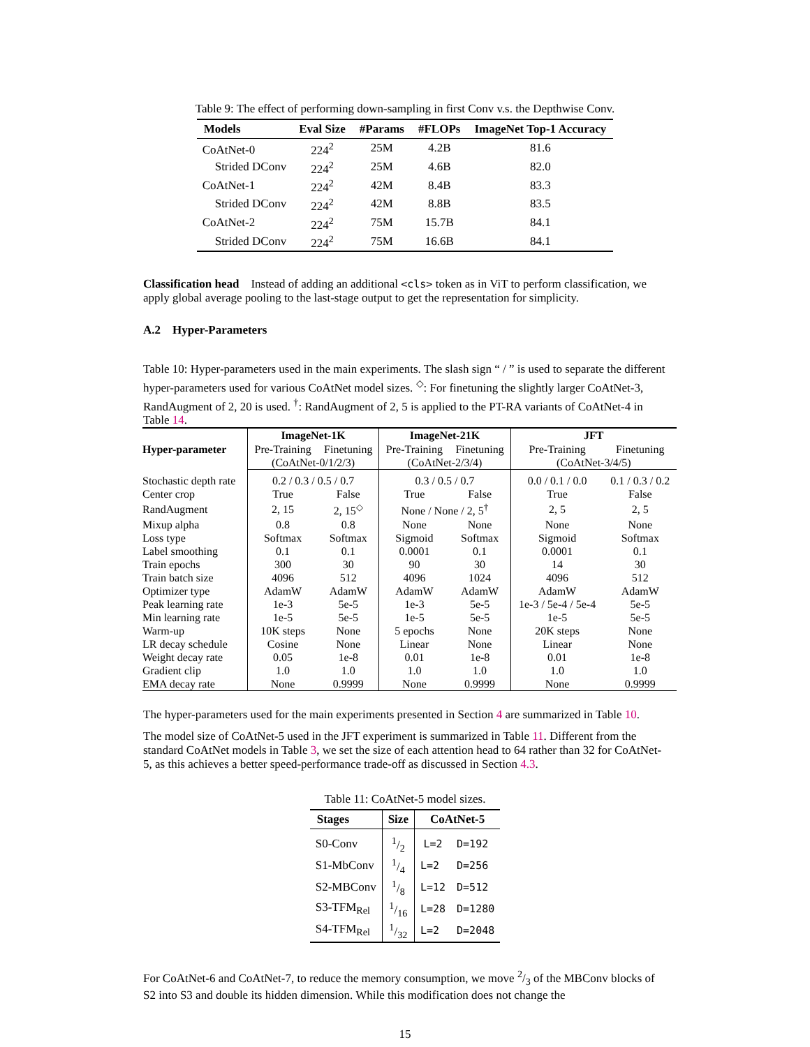Table 9: The effect of performing down-sampling in first Conv v.s. the Depthwise Conv.
| Models | Eval Size | #Params | #FLOPs | ImageNet Top-1 Accuracy |
| --- | --- | --- | --- | --- |
| CoAtNet-0 | 224<sup>2</sup> | 25M | 4.2B | 81.6 |
| Strided DConv | 224<sup>2</sup> | 25M | 4.6B | 82.0 |
| CoAtNet-1 | 224<sup>2</sup> | 42M | 8.4B | 83.3 |
| Strided DConv | 224<sup>2</sup> | 42M | 8.8B | 83.5 |
| CoAtNet-2 | 224<sup>2</sup> | 75M | 15.7B | 84.1 |
| Strided DConv | 224<sup>2</sup> | 75M | 16.6B | 84.1 |
Classification head Instead of adding an additional <cls> token as in ViT to perform classification, we apply global average pooling to the last-stage output to get the representation for simplicity.
A.2 Hyper-Parameters
Table 10: Hyper-parameters used in the main experiments. The slash sign “ / ” is used to separate the different hyper-parameters used for various CoAtNet model sizes. <sup>◇</sup>: For finetuning the slightly larger CoAtNet-3, RandAugment of 2, 20 is used. <sup>†</sup>: RandAugment of 2, 5 is applied to the PT-RA variants of CoAtNet-4 in Table 14.
| Hyper-parameter | ImageNet-1K | | ImageNet-21K | | JFT | |
| --- | --- | --- | --- | --- | --- | --- |
| | Pre-Training | Finetuning | Pre-Training | Finetuning | Pre-Training | Finetuning |
| | (CoAtNet-0/1/2/3) | | (CoAtNet-2/3/4) | | (CoAtNet-3/4/5) | |
| Stochastic depth rate | 0.2 / 0.3 / 0.5 / 0.7 | | 0.3 / 0.5 / 0.7 | | 0.0 / 0.1 / 0.0 | 0.1 / 0.3 / 0.2 |
| Center crop | True | False | True | False | True | False |
| RandAugment | 2, 15 | 2, 15<sup>◇</sup> | None / None / 2, 5<sup>†</sup> | | 2, 5 | 2, 5 |
| Mixup alpha | 0.8 | 0.8 | None | None | None | None |
| Loss type | Softmax | Softmax | Sigmoid | Softmax | Sigmoid | Softmax |
| Label smoothing | 0.1 | 0.1 | 0.0001 | 0.1 | 0.0001 | 0.1 |
| Train epochs | 300 | 30 | 90 | 30 | 14 | 30 |
| Train batch size | 4096 | 512 | 4096 | 1024 | 4096 | 512 |
| Optimizer type | AdamW | AdamW | AdamW | AdamW | AdamW | AdamW |
| Peak learning rate | 1e-3 | 5e-5 | 1e-3 | 5e-5 | 1e-3 / 5e-4 / 5e-4 | 5e-5 |
| Min learning rate | 1e-5 | 5e-5 | 1e-5 | 5e-5 | 1e-5 | 5e-5 |
| Warm-up | 10K steps | None | 5 epochs | None | 20K steps | None |
| LR decay schedule | Cosine | None | Linear | None | Linear | None |
| Weight decay rate | 0.05 | 1e-8 | 0.01 | 1e-8 | 0.01 | 1e-8 |
| Gradient clip | 1.0 | 1.0 | 1.0 | 1.0 | 1.0 | 1.0 |
| EMA decay rate | None | 0.9999 | None | 0.9999 | None | 0.9999 |
The hyper-parameters used for the main experiments presented in Section 4 are summarized in Table 10.
The model size of CoAtNet-5 used in the JFT experiment is summarized in Table 11. Different from the standard CoAtNet models in Table 3, we set the size of each attention head to 64 rather than 32 for CoAtNet-5, as this achieves a better speed-performance trade-off as discussed in Section 4.3.
Table 11: CoAtNet-5 model sizes.
| Stages | Size | CoAtNet-5 | |
| --- | --- | --- | --- |
| S0-Conv | 1/2 | L=2 | D=192 |
| S1-MbConv | 1/4 | L=2 | D=256 |
| S2-MBConv | 1/8 | L=12 | D=512 |
| S3-TFM<sub>Rel</sub> | 1/16 | L=28 | D=1280 |
| S4-TFM<sub>Rel</sub> | 1/32 | L=2 | D=2048 |
For CoAtNet-6 and CoAtNet-7, to reduce the memory consumption, we move 2/3 of the MBConv blocks of S2 into S3 and double its hidden dimension. While this modification does not change the
15